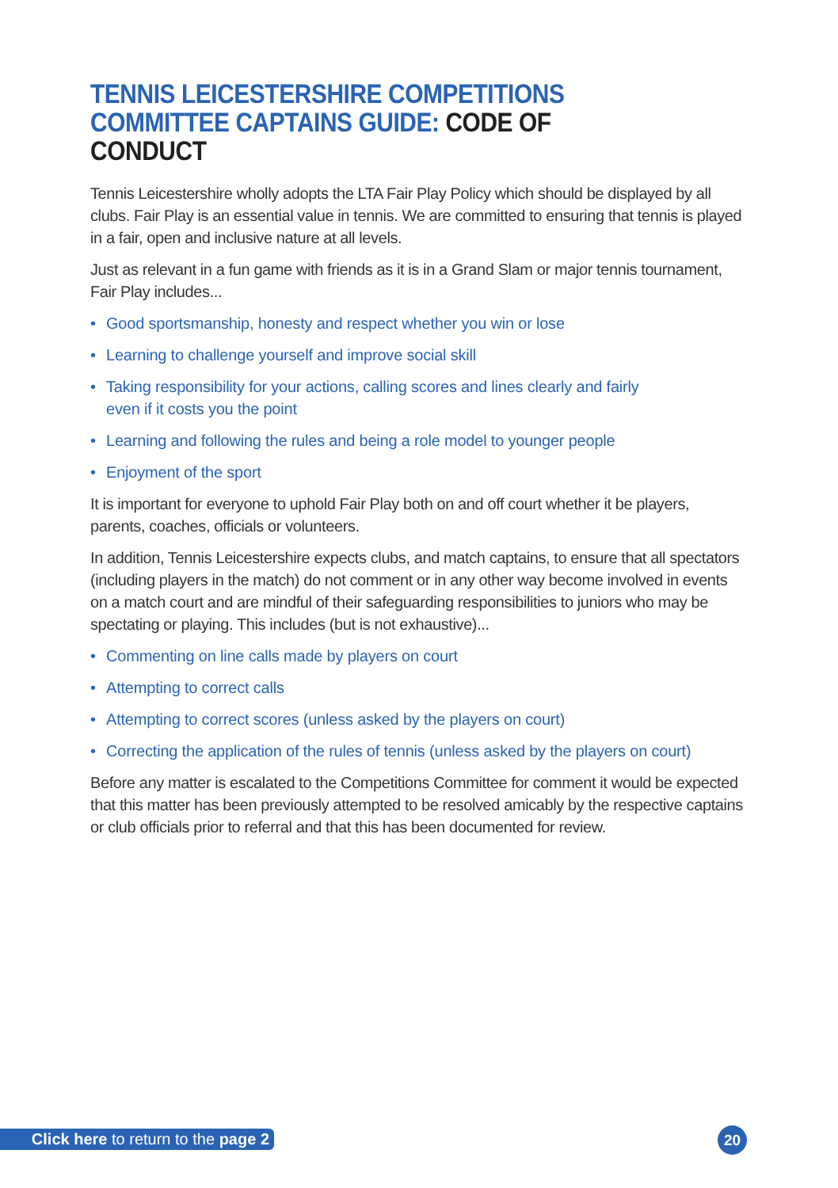TENNIS LEICESTERSHIRE COMPETITIONS COMMITTEE CAPTAINS GUIDE: CODE OF CONDUCT
Tennis Leicestershire wholly adopts the LTA Fair Play Policy which should be displayed by all clubs. Fair Play is an essential value in tennis. We are committed to ensuring that tennis is played in a fair, open and inclusive nature at all levels.
Just as relevant in a fun game with friends as it is in a Grand Slam or major tennis tournament,
Fair Play includes...
• Good sportsmanship, honesty and respect whether you win or lose
• Learning to challenge yourself and improve social skill
• Taking responsibility for your actions, calling scores and lines clearly and fairly
even if it costs you the point
• Learning and following the rules and being a role model to younger people
• Enjoyment of the sport
It is important for everyone to uphold Fair Play both on and off court whether it be players, parents, coaches, officials or volunteers.
In addition, Tennis Leicestershire expects clubs, and match captains, to ensure that all spectators (including players in the match) do not comment or in any other way become involved in events on a match court and are mindful of their safeguarding responsibilities to juniors who may be spectating or playing. This includes (but is not exhaustive)...
• Commenting on line calls made by players on court
• Attempting to correct calls
• Attempting to correct scores (unless asked by the players on court)
• Correcting the application of the rules of tennis (unless asked by the players on court)
Before any matter is escalated to the Competitions Committee for comment it would be expected that this matter has been previously attempted to be resolved amicably by the respective captains or club officials prior to referral and that this has been documented for review.
Click here to return to the page 2
20